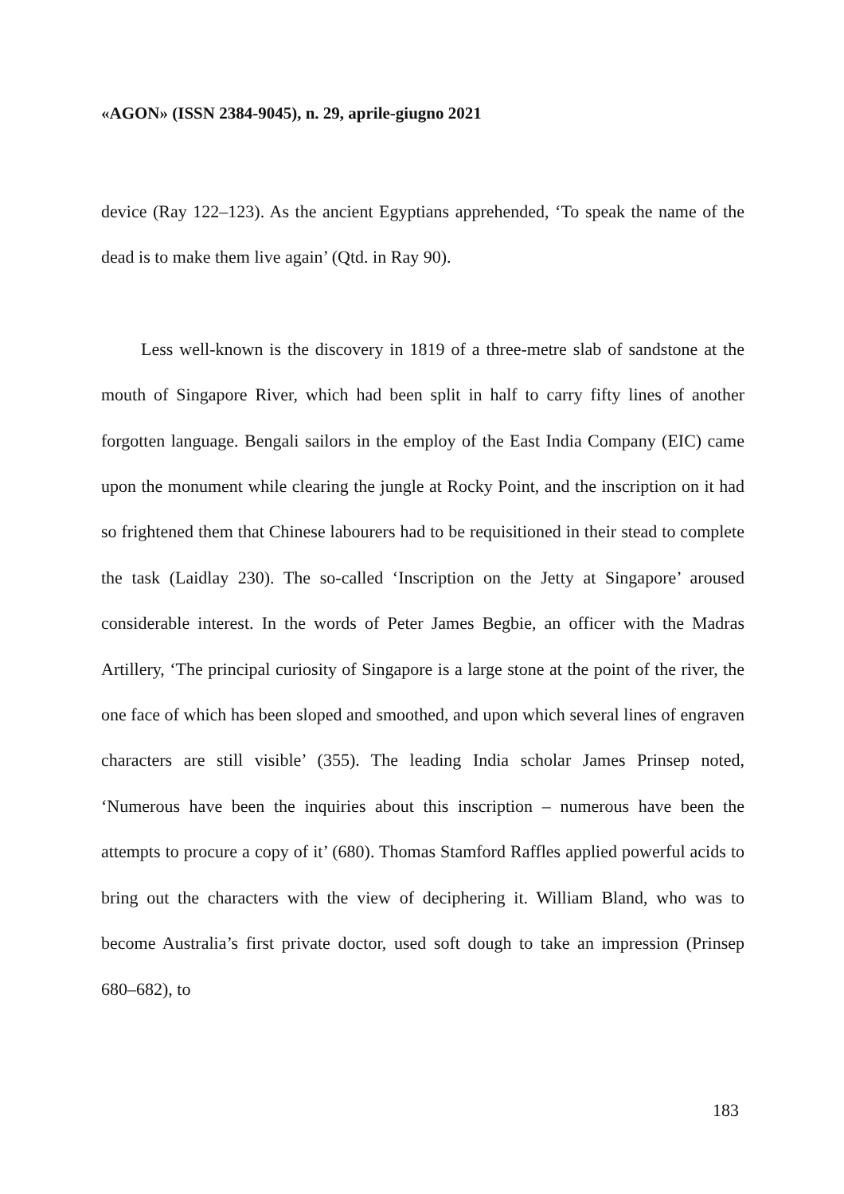«AGON» (ISSN 2384-9045), n. 29, aprile-giugno 2021
device (Ray 122–123). As the ancient Egyptians apprehended, ‘To speak the name of the dead is to make them live again’ (Qtd. in Ray 90).
Less well-known is the discovery in 1819 of a three-metre slab of sandstone at the mouth of Singapore River, which had been split in half to carry fifty lines of another forgotten language. Bengali sailors in the employ of the East India Company (EIC) came upon the monument while clearing the jungle at Rocky Point, and the inscription on it had so frightened them that Chinese labourers had to be requisitioned in their stead to complete the task (Laidlay 230). The so-called ‘Inscription on the Jetty at Singapore’ aroused considerable interest. In the words of Peter James Begbie, an officer with the Madras Artillery, ‘The principal curiosity of Singapore is a large stone at the point of the river, the one face of which has been sloped and smoothed, and upon which several lines of engraven characters are still visible’ (355). The leading India scholar James Prinsep noted, ‘Numerous have been the inquiries about this inscription – numerous have been the attempts to procure a copy of it’ (680). Thomas Stamford Raffles applied powerful acids to bring out the characters with the view of deciphering it. William Bland, who was to become Australia’s first private doctor, used soft dough to take an impression (Prinsep 680–682), to
183